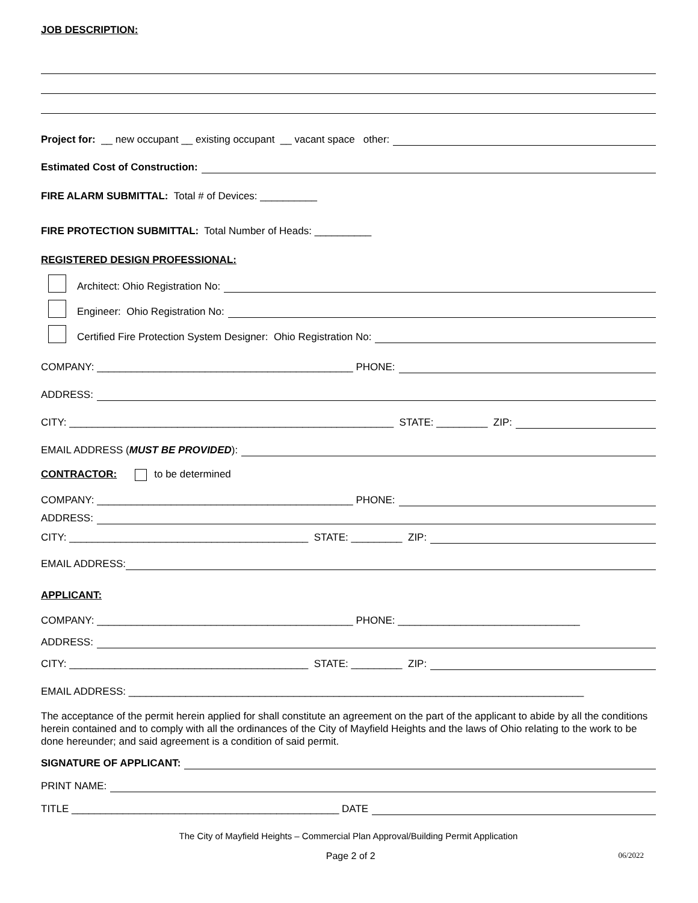JOB DESCRIPTION:
Project for: __ new occupant __ existing occupant __ vacant space other:
Estimated Cost of Construction:
FIRE ALARM SUBMITTAL: Total # of Devices: __________
FIRE PROTECTION SUBMITTAL: Total Number of Heads: __________
REGISTERED DESIGN PROFESSIONAL:
Architect: Ohio Registration No:
Engineer: Ohio Registration No:
Certified Fire Protection System Designer: Ohio Registration No:
COMPANY: _____________________________________________ PHONE:
ADDRESS:
CITY: _________________________________________________________ STATE: _________ ZIP:
EMAIL ADDRESS (MUST BE PROVIDED):
CONTRACTOR:
to be determined
COMPANY: _____________________________________________ PHONE:
ADDRESS:
CITY: __________________________________________ STATE: _________ ZIP:
EMAIL ADDRESS:
APPLICANT:
COMPANY: _____________________________________________ PHONE: ________________________________
ADDRESS:
CITY: __________________________________________ STATE: _________ ZIP:
EMAIL ADDRESS: ________________________________________________________________________________
The acceptance of the permit herein applied for shall constitute an agreement on the part of the applicant to abide by all the conditions herein contained and to comply with all the ordinances of the City of Mayfield Heights and the laws of Ohio relating to the work to be done hereunder; and said agreement is a condition of said permit.
SIGNATURE OF APPLICANT:
PRINT NAME:
TITLE _______________________________________________ DATE
The City of Mayfield Heights – Commercial Plan Approval/Building Permit Application
Page 2 of 2 06/2022